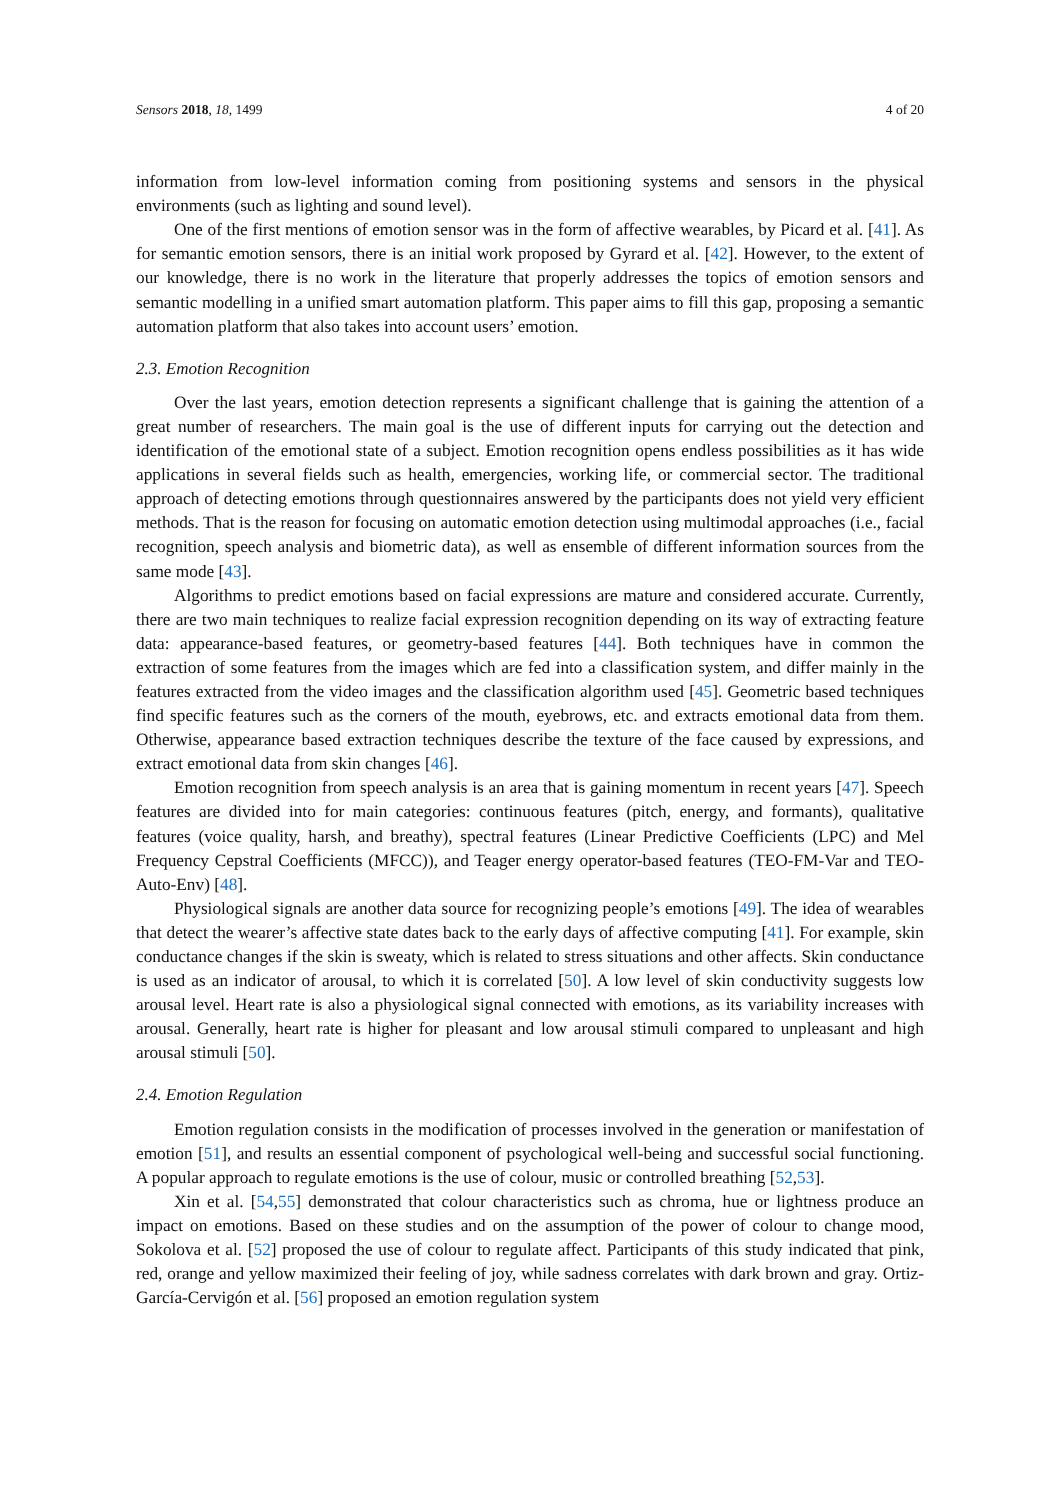Sensors 2018, 18, 1499 4 of 20
information from low-level information coming from positioning systems and sensors in the physical environments (such as lighting and sound level).
One of the first mentions of emotion sensor was in the form of affective wearables, by Picard et al. [41]. As for semantic emotion sensors, there is an initial work proposed by Gyrard et al. [42]. However, to the extent of our knowledge, there is no work in the literature that properly addresses the topics of emotion sensors and semantic modelling in a unified smart automation platform. This paper aims to fill this gap, proposing a semantic automation platform that also takes into account users’ emotion.
2.3. Emotion Recognition
Over the last years, emotion detection represents a significant challenge that is gaining the attention of a great number of researchers. The main goal is the use of different inputs for carrying out the detection and identification of the emotional state of a subject. Emotion recognition opens endless possibilities as it has wide applications in several fields such as health, emergencies, working life, or commercial sector. The traditional approach of detecting emotions through questionnaires answered by the participants does not yield very efficient methods. That is the reason for focusing on automatic emotion detection using multimodal approaches (i.e., facial recognition, speech analysis and biometric data), as well as ensemble of different information sources from the same mode [43].
Algorithms to predict emotions based on facial expressions are mature and considered accurate. Currently, there are two main techniques to realize facial expression recognition depending on its way of extracting feature data: appearance-based features, or geometry-based features [44]. Both techniques have in common the extraction of some features from the images which are fed into a classification system, and differ mainly in the features extracted from the video images and the classification algorithm used [45]. Geometric based techniques find specific features such as the corners of the mouth, eyebrows, etc. and extracts emotional data from them. Otherwise, appearance based extraction techniques describe the texture of the face caused by expressions, and extract emotional data from skin changes [46].
Emotion recognition from speech analysis is an area that is gaining momentum in recent years [47]. Speech features are divided into for main categories: continuous features (pitch, energy, and formants), qualitative features (voice quality, harsh, and breathy), spectral features (Linear Predictive Coefficients (LPC) and Mel Frequency Cepstral Coefficients (MFCC)), and Teager energy operator-based features (TEO-FM-Var and TEO-Auto-Env) [48].
Physiological signals are another data source for recognizing people’s emotions [49]. The idea of wearables that detect the wearer’s affective state dates back to the early days of affective computing [41]. For example, skin conductance changes if the skin is sweaty, which is related to stress situations and other affects. Skin conductance is used as an indicator of arousal, to which it is correlated [50]. A low level of skin conductivity suggests low arousal level. Heart rate is also a physiological signal connected with emotions, as its variability increases with arousal. Generally, heart rate is higher for pleasant and low arousal stimuli compared to unpleasant and high arousal stimuli [50].
2.4. Emotion Regulation
Emotion regulation consists in the modification of processes involved in the generation or manifestation of emotion [51], and results an essential component of psychological well-being and successful social functioning. A popular approach to regulate emotions is the use of colour, music or controlled breathing [52,53].
Xin et al. [54,55] demonstrated that colour characteristics such as chroma, hue or lightness produce an impact on emotions. Based on these studies and on the assumption of the power of colour to change mood, Sokolova et al. [52] proposed the use of colour to regulate affect. Participants of this study indicated that pink, red, orange and yellow maximized their feeling of joy, while sadness correlates with dark brown and gray. Ortiz-García-Cervigón et al. [56] proposed an emotion regulation system